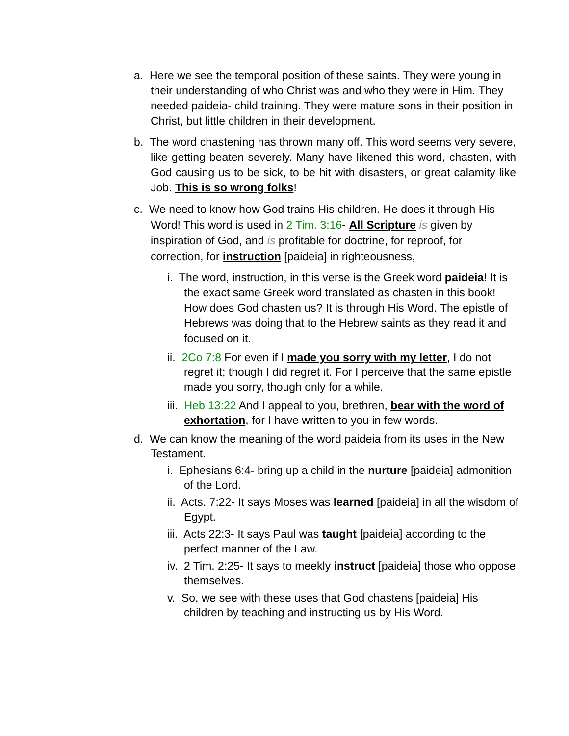a. Here we see the temporal position of these saints. They were young in their understanding of who Christ was and who they were in Him. They needed paideia- child training. They were mature sons in their position in Christ, but little children in their development.
b. The word chastening has thrown many off. This word seems very severe, like getting beaten severely. Many have likened this word, chasten, with God causing us to be sick, to be hit with disasters, or great calamity like Job. This is so wrong folks!
c. We need to know how God trains His children. He does it through His Word! This word is used in 2 Tim. 3:16- All Scripture is given by inspiration of God, and is profitable for doctrine, for reproof, for correction, for instruction [paideia] in righteousness,
i. The word, instruction, in this verse is the Greek word paideia! It is the exact same Greek word translated as chasten in this book! How does God chasten us? It is through His Word. The epistle of Hebrews was doing that to the Hebrew saints as they read it and focused on it.
ii. 2Co 7:8 For even if I made you sorry with my letter, I do not regret it; though I did regret it. For I perceive that the same epistle made you sorry, though only for a while.
iii. Heb 13:22 And I appeal to you, brethren, bear with the word of exhortation, for I have written to you in few words.
d. We can know the meaning of the word paideia from its uses in the New Testament.
i. Ephesians 6:4- bring up a child in the nurture [paideia] admonition of the Lord.
ii. Acts. 7:22- It says Moses was learned [paideia] in all the wisdom of Egypt.
iii. Acts 22:3- It says Paul was taught [paideia] according to the perfect manner of the Law.
iv. 2 Tim. 2:25- It says to meekly instruct [paideia] those who oppose themselves.
v. So, we see with these uses that God chastens [paideia] His children by teaching and instructing us by His Word.